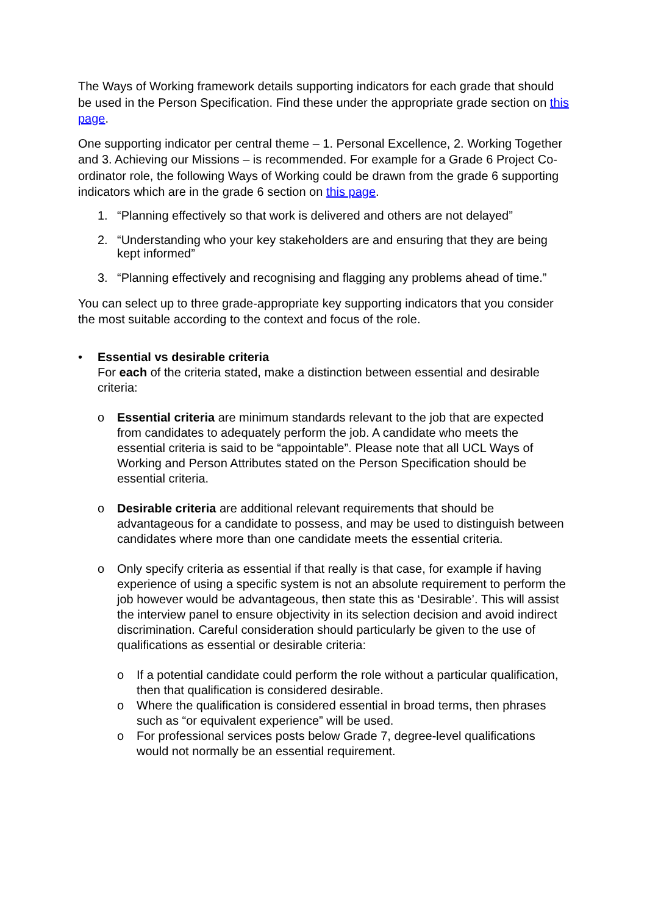The Ways of Working framework details supporting indicators for each grade that should be used in the Person Specification. Find these under the appropriate grade section on this page.
One supporting indicator per central theme – 1. Personal Excellence, 2. Working Together and 3. Achieving our Missions – is recommended. For example for a Grade 6 Project Co-ordinator role, the following Ways of Working could be drawn from the grade 6 supporting indicators which are in the grade 6 section on this page.
1. “Planning effectively so that work is delivered and others are not delayed”
2. “Understanding who your key stakeholders are and ensuring that they are being kept informed”
3. “Planning effectively and recognising and flagging any problems ahead of time.”
You can select up to three grade-appropriate key supporting indicators that you consider the most suitable according to the context and focus of the role.
• Essential vs desirable criteria
For each of the criteria stated, make a distinction between essential and desirable criteria:
o Essential criteria are minimum standards relevant to the job that are expected from candidates to adequately perform the job. A candidate who meets the essential criteria is said to be “appointable”. Please note that all UCL Ways of Working and Person Attributes stated on the Person Specification should be essential criteria.
o Desirable criteria are additional relevant requirements that should be advantageous for a candidate to possess, and may be used to distinguish between candidates where more than one candidate meets the essential criteria.
o Only specify criteria as essential if that really is that case, for example if having experience of using a specific system is not an absolute requirement to perform the job however would be advantageous, then state this as ‘Desirable’. This will assist the interview panel to ensure objectivity in its selection decision and avoid indirect discrimination. Careful consideration should particularly be given to the use of qualifications as essential or desirable criteria:
o If a potential candidate could perform the role without a particular qualification, then that qualification is considered desirable.
o Where the qualification is considered essential in broad terms, then phrases such as “or equivalent experience” will be used.
o For professional services posts below Grade 7, degree-level qualifications would not normally be an essential requirement.